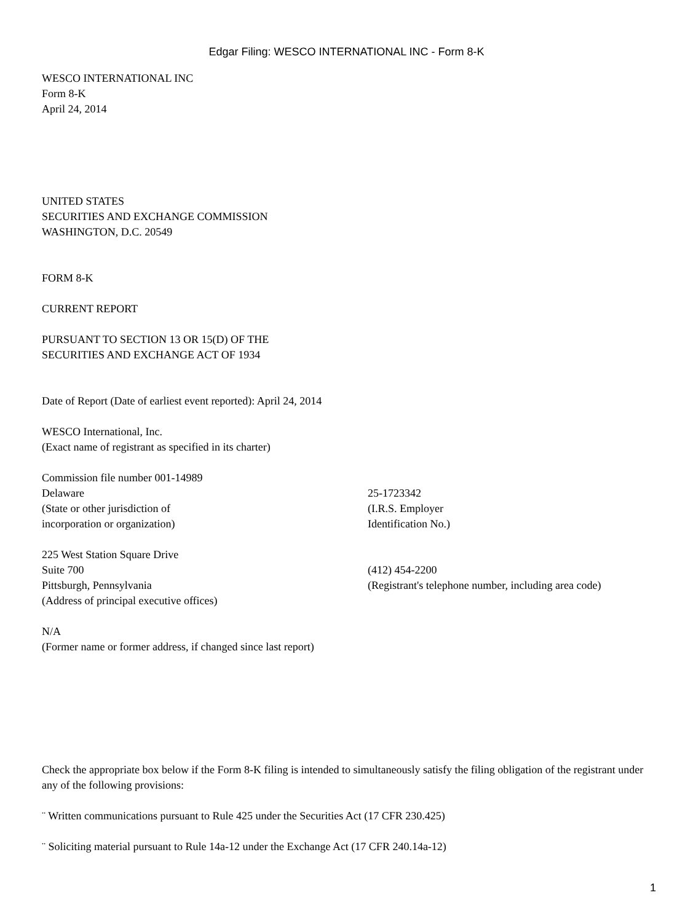Edgar Filing: WESCO INTERNATIONAL INC - Form 8-K
WESCO INTERNATIONAL INC
Form 8-K
April 24, 2014
UNITED STATES
SECURITIES AND EXCHANGE COMMISSION
WASHINGTON, D.C. 20549
FORM 8-K
CURRENT REPORT
PURSUANT TO SECTION 13 OR 15(D) OF THE
SECURITIES AND EXCHANGE ACT OF 1934
Date of Report (Date of earliest event reported): April 24, 2014
WESCO International, Inc.
(Exact name of registrant as specified in its charter)
Commission file number 001-14989
Delaware
(State or other jurisdiction of
incorporation or organization)
25-1723342
(I.R.S. Employer
Identification No.)
225 West Station Square Drive
Suite 700
Pittsburgh, Pennsylvania
(Address of principal executive offices)
(412) 454-2200
(Registrant's telephone number, including area code)
N/A
(Former name or former address, if changed since last report)
Check the appropriate box below if the Form 8-K filing is intended to simultaneously satisfy the filing obligation of the registrant under any of the following provisions:
¨ Written communications pursuant to Rule 425 under the Securities Act (17 CFR 230.425)
¨ Soliciting material pursuant to Rule 14a-12 under the Exchange Act (17 CFR 240.14a-12)
1